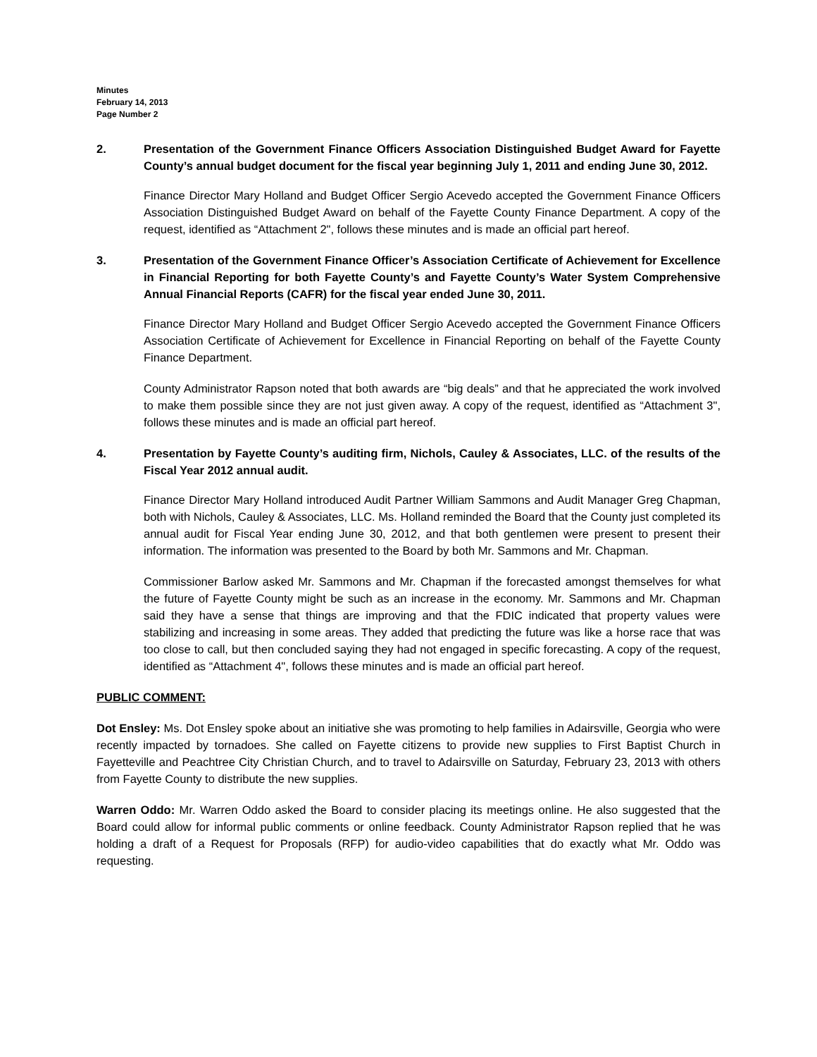Minutes
February 14, 2013
Page Number 2
2. Presentation of the Government Finance Officers Association Distinguished Budget Award for Fayette County’s annual budget document for the fiscal year beginning July 1, 2011 and ending June 30, 2012.
Finance Director Mary Holland and Budget Officer Sergio Acevedo accepted the Government Finance Officers Association Distinguished Budget Award on behalf of the Fayette County Finance Department. A copy of the request, identified as “Attachment 2", follows these minutes and is made an official part hereof.
3. Presentation of the Government Finance Officer’s Association Certificate of Achievement for Excellence in Financial Reporting for both Fayette County’s and Fayette County’s Water System Comprehensive Annual Financial Reports (CAFR) for the fiscal year ended June 30, 2011.
Finance Director Mary Holland and Budget Officer Sergio Acevedo accepted the Government Finance Officers Association Certificate of Achievement for Excellence in Financial Reporting on behalf of the Fayette County Finance Department.
County Administrator Rapson noted that both awards are “big deals” and that he appreciated the work involved to make them possible since they are not just given away. A copy of the request, identified as “Attachment 3", follows these minutes and is made an official part hereof.
4. Presentation by Fayette County’s auditing firm, Nichols, Cauley & Associates, LLC. of the results of the Fiscal Year 2012 annual audit.
Finance Director Mary Holland introduced Audit Partner William Sammons and Audit Manager Greg Chapman, both with Nichols, Cauley & Associates, LLC. Ms. Holland reminded the Board that the County just completed its annual audit for Fiscal Year ending June 30, 2012, and that both gentlemen were present to present their information. The information was presented to the Board by both Mr. Sammons and Mr. Chapman.
Commissioner Barlow asked Mr. Sammons and Mr. Chapman if the forecasted amongst themselves for what the future of Fayette County might be such as an increase in the economy. Mr. Sammons and Mr. Chapman said they have a sense that things are improving and that the FDIC indicated that property values were stabilizing and increasing in some areas. They added that predicting the future was like a horse race that was too close to call, but then concluded saying they had not engaged in specific forecasting. A copy of the request, identified as “Attachment 4", follows these minutes and is made an official part hereof.
PUBLIC COMMENT:
Dot Ensley: Ms. Dot Ensley spoke about an initiative she was promoting to help families in Adairsville, Georgia who were recently impacted by tornadoes. She called on Fayette citizens to provide new supplies to First Baptist Church in Fayetteville and Peachtree City Christian Church, and to travel to Adairsville on Saturday, February 23, 2013 with others from Fayette County to distribute the new supplies.
Warren Oddo: Mr. Warren Oddo asked the Board to consider placing its meetings online. He also suggested that the Board could allow for informal public comments or online feedback. County Administrator Rapson replied that he was holding a draft of a Request for Proposals (RFP) for audio-video capabilities that do exactly what Mr. Oddo was requesting.